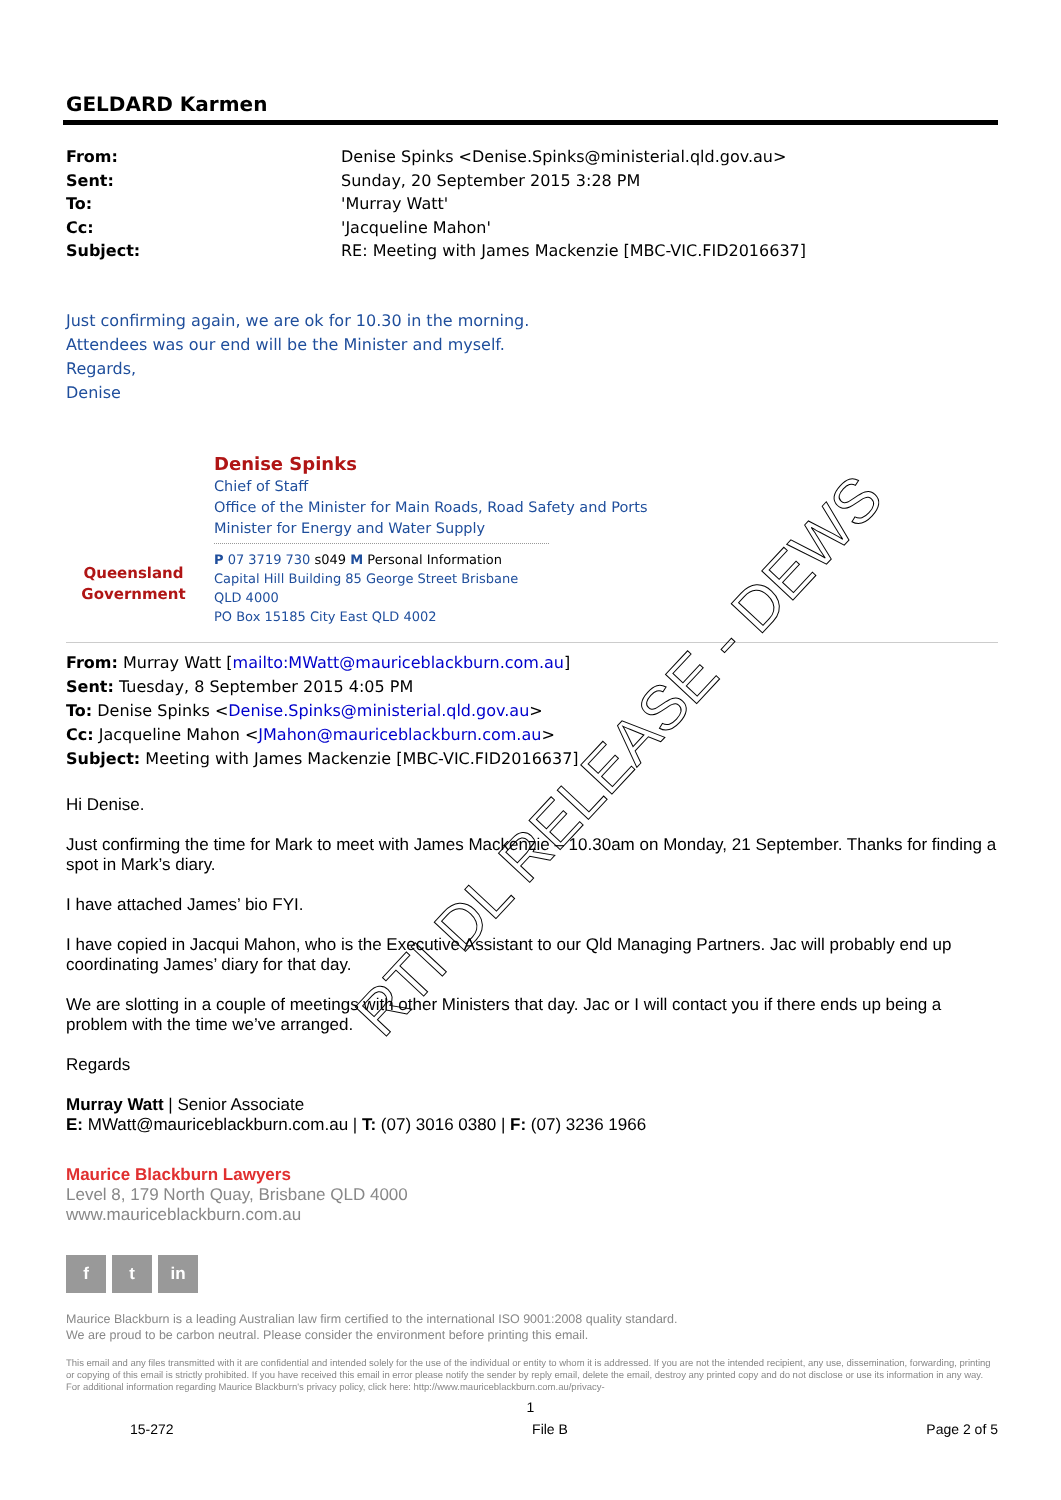GELDARD Karmen
From: Denise Spinks <Denise.Spinks@ministerial.qld.gov.au> Sent: Sunday, 20 September 2015 3:28 PM To: 'Murray Watt' Cc: 'Jacqueline Mahon' Subject: RE: Meeting with James Mackenzie [MBC-VIC.FID2016637]
Just confirming again, we are ok for 10.30 in the morning.
Attendees was our end will be the Minister and myself.
Regards,
Denise
Queensland
Government
Denise Spinks
Chief of Staff
Office of the Minister for Main Roads, Road Safety and Ports
Minister for Energy and Water Supply
P 07 3719 730 s049 M Personal Information
Capital Hill Building 85 George Street Brisbane QLD 4000
PO Box 15185 City East QLD 4002
From: Murray Watt [mailto:MWatt@mauriceblackburn.com.au]
Sent: Tuesday, 8 September 2015 4:05 PM
To: Denise Spinks <Denise.Spinks@ministerial.qld.gov.au>
Cc: Jacqueline Mahon <JMahon@mauriceblackburn.com.au>
Subject: Meeting with James Mackenzie [MBC-VIC.FID2016637]
Hi Denise.
Just confirming the time for Mark to meet with James Mackenzie – 10.30am on Monday, 21 September. Thanks for finding a spot in Mark’s diary.
I have attached James’ bio FYI.
I have copied in Jacqui Mahon, who is the Executive Assistant to our Qld Managing Partners. Jac will probably end up coordinating James’ diary for that day.
We are slotting in a couple of meetings with other Ministers that day. Jac or I will contact you if there ends up being a problem with the time we’ve arranged.
Regards
Murray Watt | Senior Associate
E: MWatt@mauriceblackburn.com.au | T: (07) 3016 0380 | F: (07) 3236 1966
Maurice Blackburn Lawyers
Level 8, 179 North Quay, Brisbane QLD 4000
www.mauriceblackburn.com.au
f t in
Maurice Blackburn is a leading Australian law firm certified to the international ISO 9001:2008 quality standard.
We are proud to be carbon neutral. Please consider the environment before printing this email.
This email and any files transmitted with it are confidential and intended solely for the use of the individual or entity to whom it is addressed. If you are not the intended recipient, any use, dissemination, forwarding, printing or copying of this email is strictly prohibited. If you have received this email in error please notify the sender by reply email, delete the email, destroy any printed copy and do not disclose or use its information in any way. For additional information regarding Maurice Blackburn's privacy policy, click here: http://www.mauriceblackburn.com.au/privacy-
1
15-272 File B Page 2 of 5
RTI DL RELEASE - DEWS